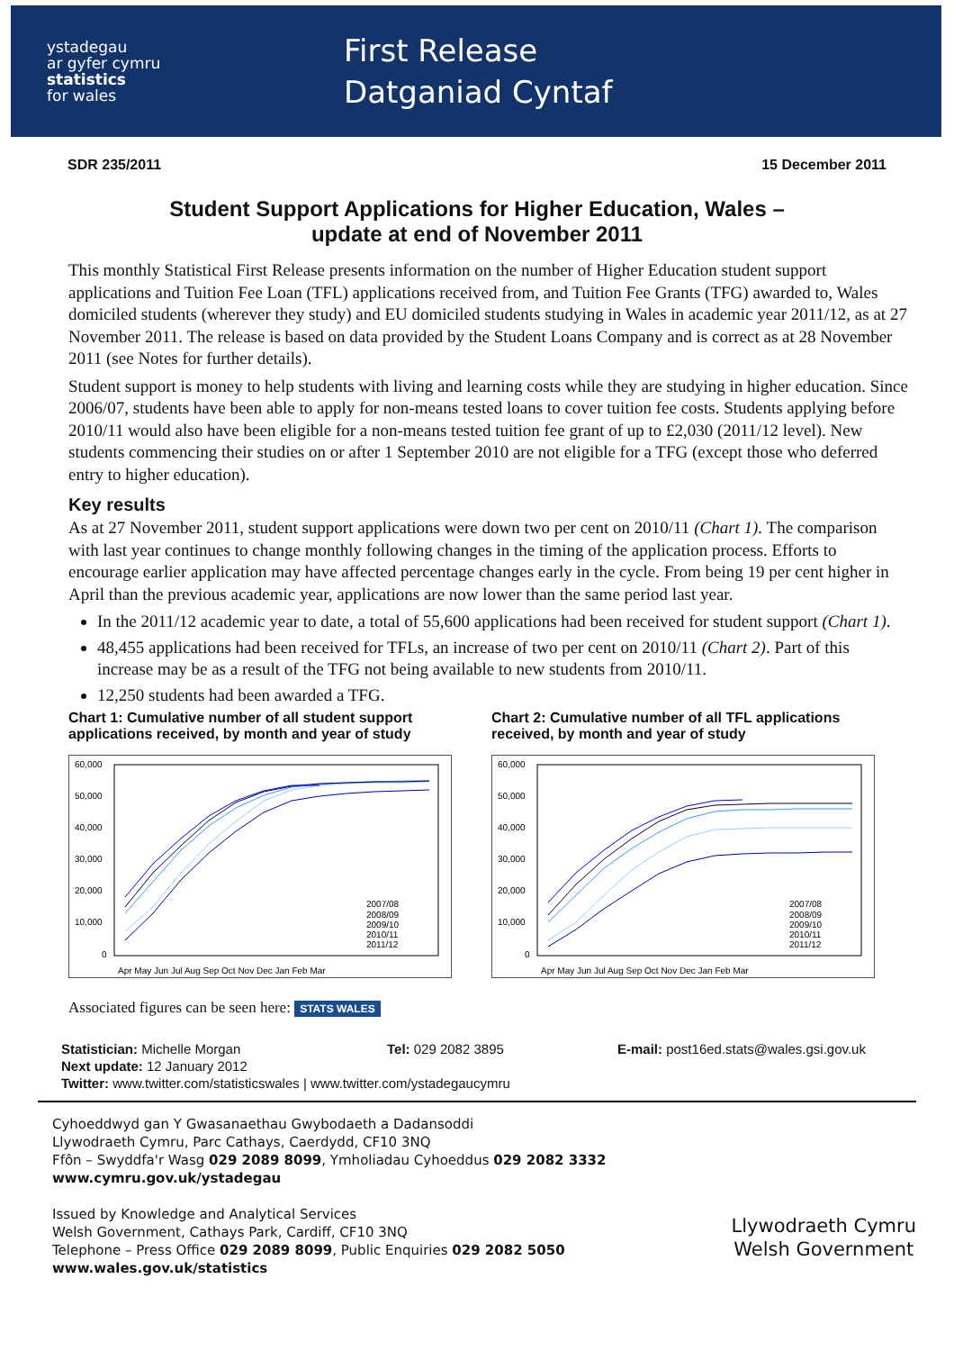ystadegau
ar gyfer cymru
statistics
for wales
First Release
Datganiad Cyntaf
SDR 235/2011 15 December 2011
Student Support Applications for Higher Education, Wales –
update at end of November 2011
This monthly Statistical First Release presents information on the number of Higher Education student support applications and Tuition Fee Loan (TFL) applications received from, and Tuition Fee Grants (TFG) awarded to, Wales domiciled students (wherever they study) and EU domiciled students studying in Wales in academic year 2011/12, as at 27 November 2011. The release is based on data provided by the Student Loans Company and is correct as at 28 November 2011 (see Notes for further details).
Student support is money to help students with living and learning costs while they are studying in higher education. Since 2006/07, students have been able to apply for non-means tested loans to cover tuition fee costs. Students applying before 2010/11 would also have been eligible for a non-means tested tuition fee grant of up to £2,030 (2011/12 level). New students commencing their studies on or after 1 September 2010 are not eligible for a TFG (except those who deferred entry to higher education).
Key results
As at 27 November 2011, student support applications were down two per cent on 2010/11 (Chart 1). The comparison with last year continues to change monthly following changes in the timing of the application process. Efforts to encourage earlier application may have affected percentage changes early in the cycle. From being 19 per cent higher in April than the previous academic year, applications are now lower than the same period last year.
In the 2011/12 academic year to date, a total of 55,600 applications had been received for student support (Chart 1).
48,455 applications had been received for TFLs, an increase of two per cent on 2010/11 (Chart 2). Part of this increase may be as a result of the TFG not being available to new students from 2010/11.
12,250 students had been awarded a TFG.
Chart 1: Cumulative number of all student support applications received, by month and year of study
60,000
50,000
40,000
30,000
20,000
10,000
0
2007/08
2008/09
2009/10
2010/11
2011/12
Apr May Jun Jul Aug Sep Oct Nov Dec Jan Feb Mar
Chart 2: Cumulative number of all TFL applications received, by month and year of study
60,000
50,000
40,000
30,000
20,000
10,000
0
2007/08
2008/09
2009/10
2010/11
2011/12
Apr May Jun Jul Aug Sep Oct Nov Dec Jan Feb Mar
Associated figures can be seen here: STATS WALES
Statistician: Michelle Morgan Tel: 029 2082 3895 E-mail: post16ed.stats@wales.gsi.gov.uk
Next update: 12 January 2012
Twitter: www.twitter.com/statisticswales | www.twitter.com/ystadegaucymru
Cyhoeddwyd gan Y Gwasanaethau Gwybodaeth a Dadansoddi
Llywodraeth Cymru, Parc Cathays, Caerdydd, CF10 3NQ
Ffôn – Swyddfa'r Wasg 029 2089 8099, Ymholiadau Cyhoeddus 029 2082 3332
www.cymru.gov.uk/ystadegau
Issued by Knowledge and Analytical Services
Welsh Government, Cathays Park, Cardiff, CF10 3NQ
Telephone – Press Office 029 2089 8099, Public Enquiries 029 2082 5050
www.wales.gov.uk/statistics
Llywodraeth Cymru
Welsh Government